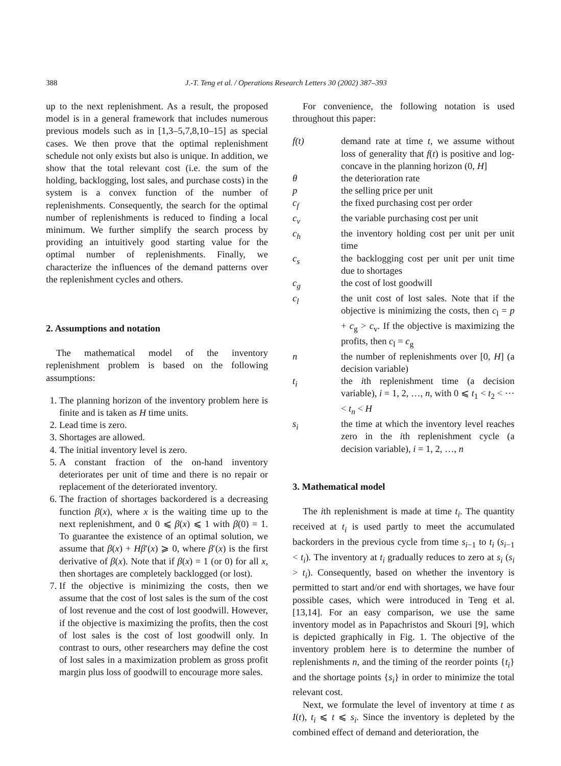388 J.-T. Teng et al. / Operations Research Letters 30 (2002) 387–393
up to the next replenishment. As a result, the proposed model is in a general framework that includes numerous previous models such as in [1,3–5,7,8,10–15] as special cases. We then prove that the optimal replenishment schedule not only exists but also is unique. In addition, we show that the total relevant cost (i.e. the sum of the holding, backlogging, lost sales, and purchase costs) in the system is a convex function of the number of replenishments. Consequently, the search for the optimal number of replenishments is reduced to finding a local minimum. We further simplify the search process by providing an intuitively good starting value for the optimal number of replenishments. Finally, we characterize the influences of the demand patterns over the replenishment cycles and others.
2. Assumptions and notation
The mathematical model of the inventory replenishment problem is based on the following assumptions:
1. The planning horizon of the inventory problem here is finite and is taken as H time units.
2. Lead time is zero.
3. Shortages are allowed.
4. The initial inventory level is zero.
5. A constant fraction of the on-hand inventory deteriorates per unit of time and there is no repair or replacement of the deteriorated inventory.
6. The fraction of shortages backordered is a decreasing function β(x), where x is the waiting time up to the next replenishment, and 0 ⩽ β(x) ⩽ 1 with β(0) = 1. To guarantee the existence of an optimal solution, we assume that β(x) + Hβ′(x) ⩾ 0, where β′(x) is the first derivative of β(x). Note that if β(x) = 1 (or 0) for all x, then shortages are completely backlogged (or lost).
7. If the objective is minimizing the costs, then we assume that the cost of lost sales is the sum of the cost of lost revenue and the cost of lost goodwill. However, if the objective is maximizing the profits, then the cost of lost sales is the cost of lost goodwill only. In contrast to ours, other researchers may define the cost of lost sales in a maximization problem as gross profit margin plus loss of goodwill to encourage more sales.
For convenience, the following notation is used throughout this paper:
| f(t) | demand rate at time t , we assume without loss of generality that f ( t ) is positive and log-concave in the planning horizon (0, H ] |
| θ | the deterioration rate |
| p | the selling price per unit |
| c<sub>f</sub> | the fixed purchasing cost per order |
| c<sub>v</sub> | the variable purchasing cost per unit |
| c<sub>h</sub> | the inventory holding cost per unit per unit time |
| c<sub>s</sub> | the backlogging cost per unit per unit time due to shortages |
| c<sub>g</sub> | the cost of lost goodwill |
| c<sub>l</sub> | the unit cost of lost sales. Note that if the objective is minimizing the costs, then c<sub>l</sub> = p + c<sub>g</sub> > c<sub>v</sub>. If the objective is maximizing the profits, then c<sub>l</sub> = c<sub>g</sub> |
| n | the number of replenishments over [0, H ] (a decision variable) |
| t<sub>i</sub> | the i th replenishment time (a decision variable), i = 1, 2, …, n , with 0 ⩽ t<sub>1</sub> < t<sub>2</sub> < ⋯ < t<sub>n</sub> < H |
| s<sub>i</sub> | the time at which the inventory level reaches zero in the i th replenishment cycle (a decision variable), i = 1, 2, …, n |
3. Mathematical model
The ith replenishment is made at time t<sub>i</sub>. The quantity received at t<sub>i</sub> is used partly to meet the accumulated backorders in the previous cycle from time s<sub>i−1</sub> to t<sub>i</sub> (s<sub>i−1</sub> < t<sub>i</sub>). The inventory at t<sub>i</sub> gradually reduces to zero at s<sub>i</sub> (s<sub>i</sub> > t<sub>i</sub>). Consequently, based on whether the inventory is permitted to start and/or end with shortages, we have four possible cases, which were introduced in Teng et al. [13,14]. For an easy comparison, we use the same inventory model as in Papachristos and Skouri [9], which is depicted graphically in Fig. 1. The objective of the inventory problem here is to determine the number of replenishments n, and the timing of the reorder points {t<sub>i</sub>} and the shortage points {s<sub>i</sub>} in order to minimize the total relevant cost.
Next, we formulate the level of inventory at time t as I(t), t<sub>i</sub> ⩽ t ⩽ s<sub>i</sub>. Since the inventory is depleted by the combined effect of demand and deterioration, the